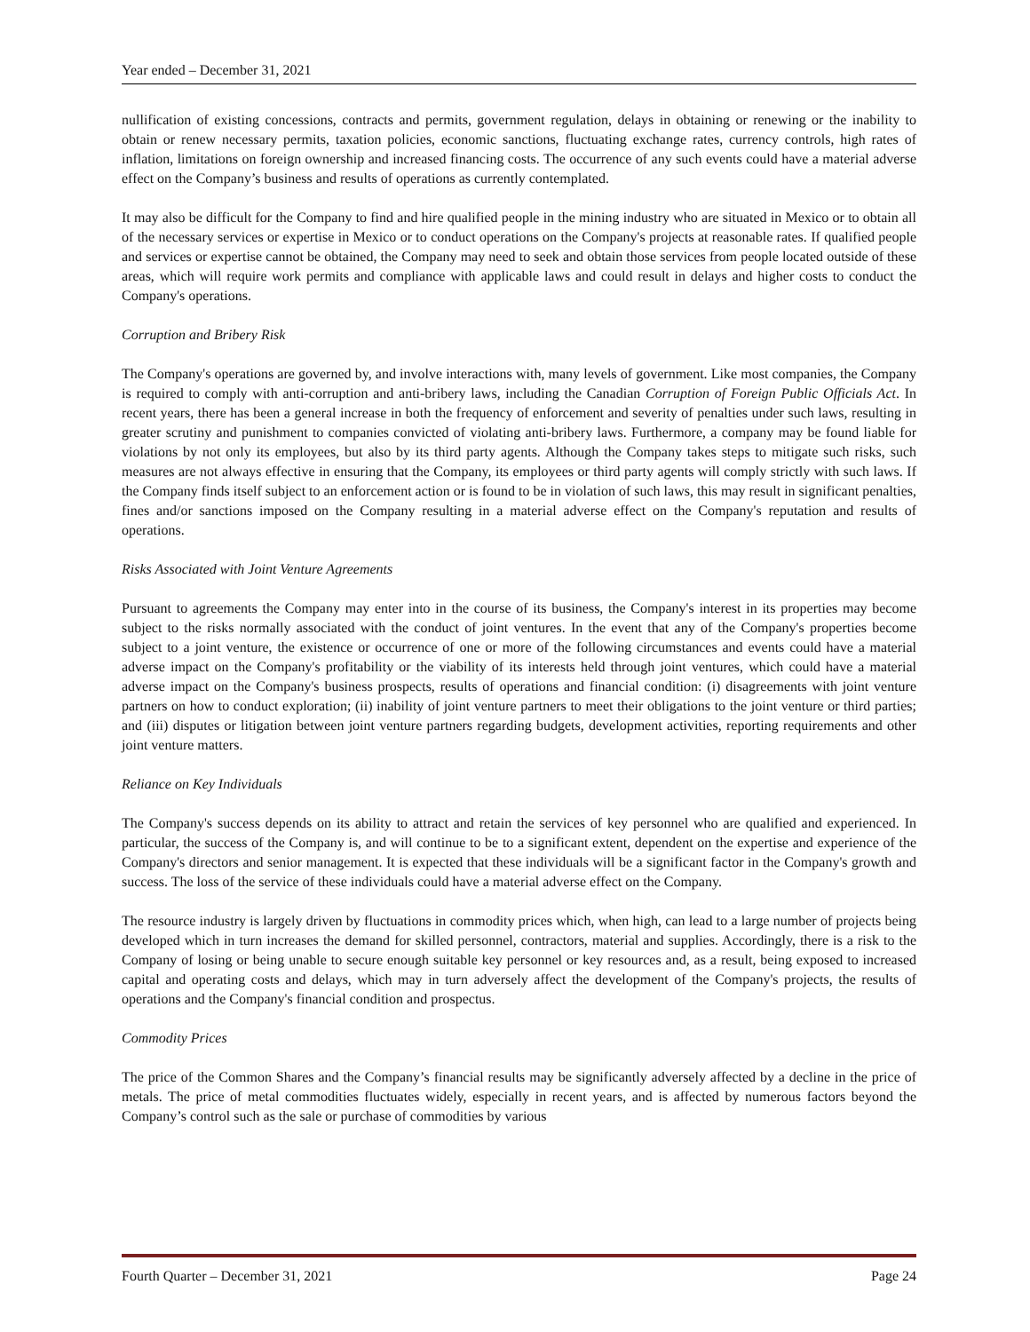Year ended – December 31, 2021
nullification of existing concessions, contracts and permits, government regulation, delays in obtaining or renewing or the inability to obtain or renew necessary permits, taxation policies, economic sanctions, fluctuating exchange rates, currency controls, high rates of inflation, limitations on foreign ownership and increased financing costs. The occurrence of any such events could have a material adverse effect on the Company’s business and results of operations as currently contemplated.
It may also be difficult for the Company to find and hire qualified people in the mining industry who are situated in Mexico or to obtain all of the necessary services or expertise in Mexico or to conduct operations on the Company's projects at reasonable rates. If qualified people and services or expertise cannot be obtained, the Company may need to seek and obtain those services from people located outside of these areas, which will require work permits and compliance with applicable laws and could result in delays and higher costs to conduct the Company's operations.
Corruption and Bribery Risk
The Company's operations are governed by, and involve interactions with, many levels of government. Like most companies, the Company is required to comply with anti-corruption and anti-bribery laws, including the Canadian Corruption of Foreign Public Officials Act. In recent years, there has been a general increase in both the frequency of enforcement and severity of penalties under such laws, resulting in greater scrutiny and punishment to companies convicted of violating anti-bribery laws. Furthermore, a company may be found liable for violations by not only its employees, but also by its third party agents. Although the Company takes steps to mitigate such risks, such measures are not always effective in ensuring that the Company, its employees or third party agents will comply strictly with such laws. If the Company finds itself subject to an enforcement action or is found to be in violation of such laws, this may result in significant penalties, fines and/or sanctions imposed on the Company resulting in a material adverse effect on the Company's reputation and results of operations.
Risks Associated with Joint Venture Agreements
Pursuant to agreements the Company may enter into in the course of its business, the Company's interest in its properties may become subject to the risks normally associated with the conduct of joint ventures. In the event that any of the Company's properties become subject to a joint venture, the existence or occurrence of one or more of the following circumstances and events could have a material adverse impact on the Company's profitability or the viability of its interests held through joint ventures, which could have a material adverse impact on the Company's business prospects, results of operations and financial condition: (i) disagreements with joint venture partners on how to conduct exploration; (ii) inability of joint venture partners to meet their obligations to the joint venture or third parties; and (iii) disputes or litigation between joint venture partners regarding budgets, development activities, reporting requirements and other joint venture matters.
Reliance on Key Individuals
The Company's success depends on its ability to attract and retain the services of key personnel who are qualified and experienced. In particular, the success of the Company is, and will continue to be to a significant extent, dependent on the expertise and experience of the Company's directors and senior management. It is expected that these individuals will be a significant factor in the Company's growth and success. The loss of the service of these individuals could have a material adverse effect on the Company.
The resource industry is largely driven by fluctuations in commodity prices which, when high, can lead to a large number of projects being developed which in turn increases the demand for skilled personnel, contractors, material and supplies. Accordingly, there is a risk to the Company of losing or being unable to secure enough suitable key personnel or key resources and, as a result, being exposed to increased capital and operating costs and delays, which may in turn adversely affect the development of the Company's projects, the results of operations and the Company's financial condition and prospectus.
Commodity Prices
The price of the Common Shares and the Company’s financial results may be significantly adversely affected by a decline in the price of metals. The price of metal commodities fluctuates widely, especially in recent years, and is affected by numerous factors beyond the Company’s control such as the sale or purchase of commodities by various
Fourth Quarter – December 31, 2021 Page 24